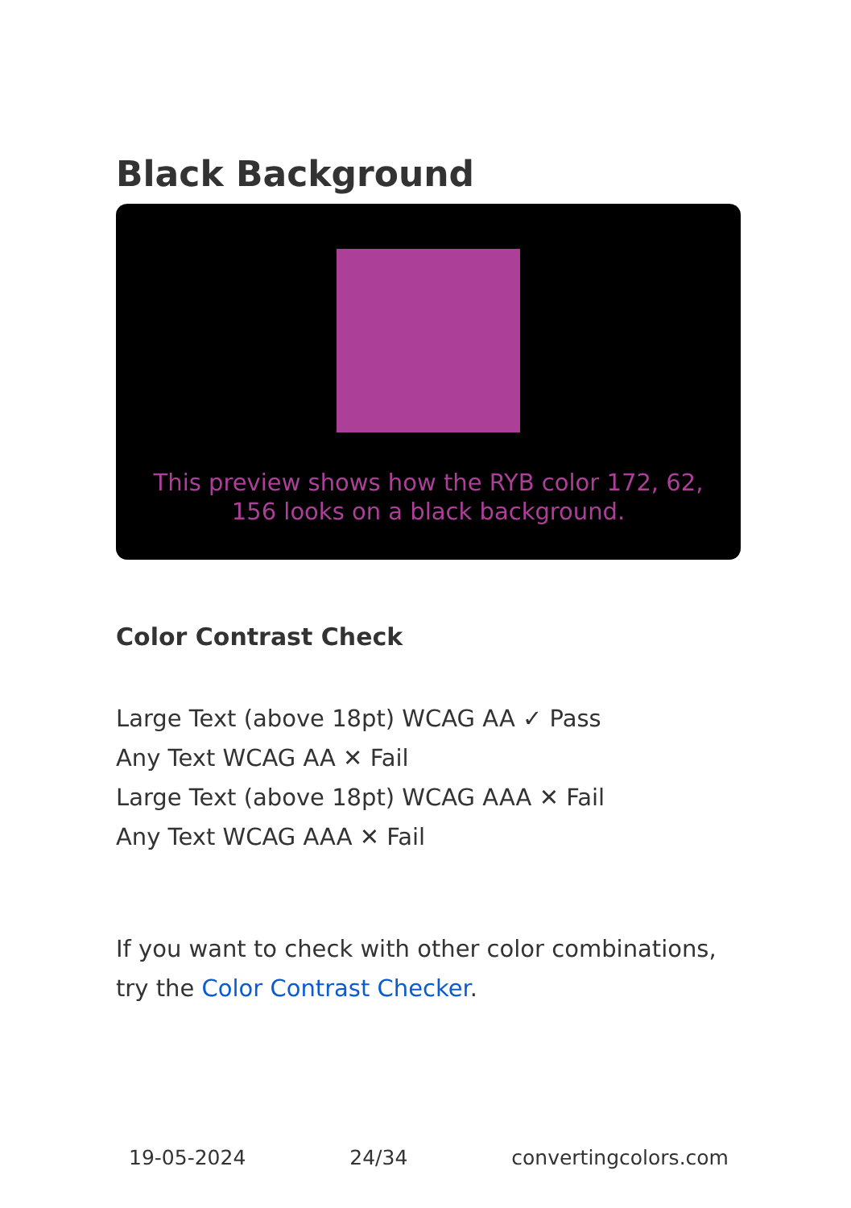Black Background
This preview shows how the RYB color 172, 62, 156 looks on a black background.
Color Contrast Check
Large Text (above 18pt) WCAG AA ✓ Pass
Any Text WCAG AA ✕ Fail
Large Text (above 18pt) WCAG AAA ✕ Fail
Any Text WCAG AAA ✕ Fail
If you want to check with other color combinations, try the Color Contrast Checker.
19-05-2024 24/34 convertingcolors.com